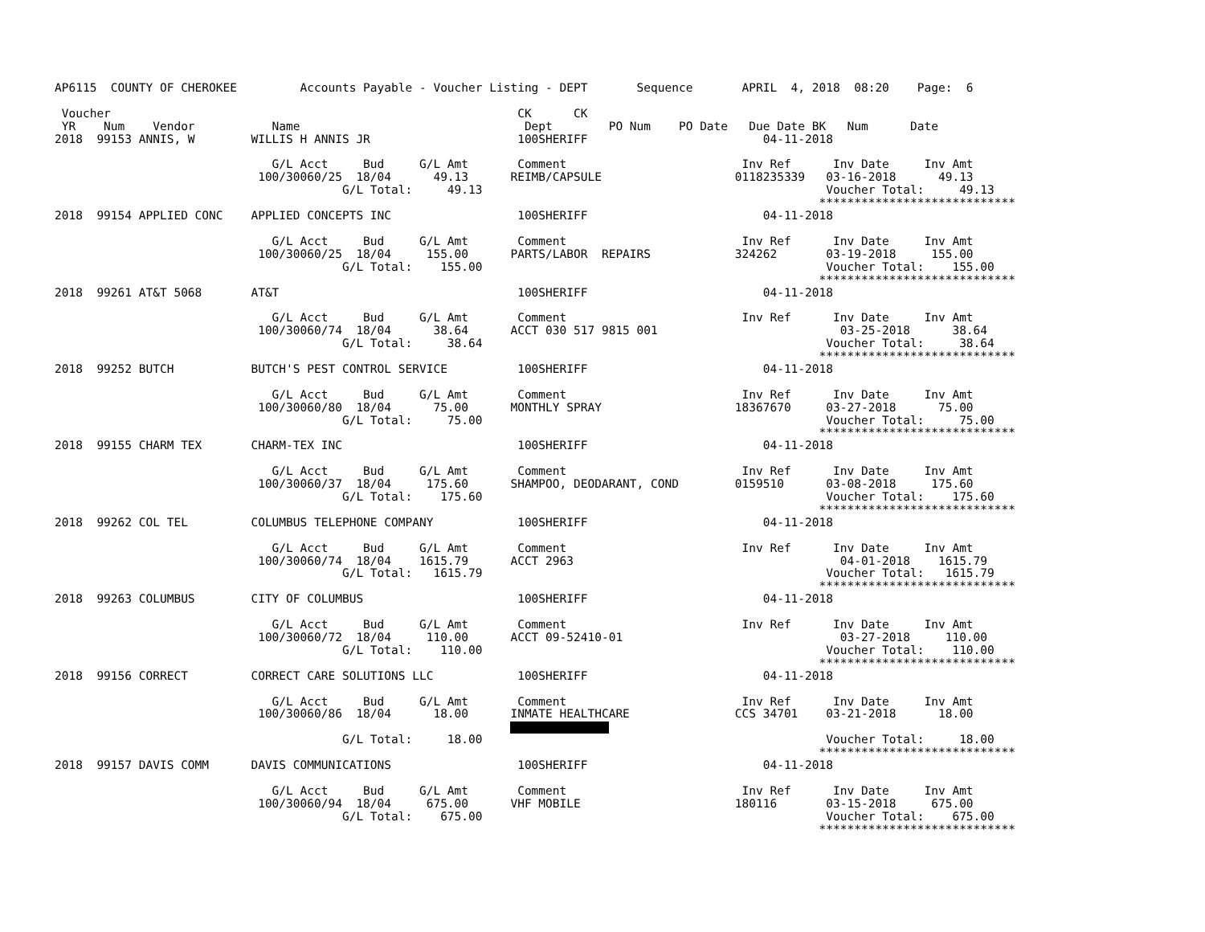AP6115  COUNTY OF CHEROKEE         Accounts Payable - Voucher Listing - DEPT       Sequence       APRIL  4, 2018  08:20    Page:  6

 Voucher                                                          CK      CK
 YR    Num    Vendor           Name                                Dept        PO Num    PO Date   Due Date BK   Num      Date
2018  99153 ANNIS, W        WILLIS H ANNIS JR                     100SHERIFF                         04-11-2018

                               G/L Acct     Bud     G/L Amt       Comment                         Inv Ref      Inv Date     Inv Amt
                             100/30060/25  18/04      49.13      REIMB/CAPSULE                   0118235339   03-16-2018      49.13
                                         G/L Total:     49.13                                                 Voucher Total:     49.13
                                                                                                             ****************************
2018  99154 APPLIED CONC    APPLIED CONCEPTS INC                  100SHERIFF                         04-11-2018

                               G/L Acct     Bud     G/L Amt       Comment                         Inv Ref      Inv Date     Inv Amt
                             100/30060/25  18/04     155.00      PARTS/LABOR  REPAIRS            324262       03-19-2018     155.00
                                         G/L Total:    155.00                                                 Voucher Total:    155.00
                                                                                                             ****************************
2018  99261 AT&T 5068       AT&T                                  100SHERIFF                         04-11-2018

                               G/L Acct     Bud     G/L Amt       Comment                         Inv Ref      Inv Date     Inv Amt
                             100/30060/74  18/04      38.64      ACCT 030 517 9815 001                          03-25-2018      38.64
                                         G/L Total:     38.64                                                 Voucher Total:     38.64
                                                                                                             ****************************
2018  99252 BUTCH           BUTCH'S PEST CONTROL SERVICE          100SHERIFF                         04-11-2018

                               G/L Acct     Bud     G/L Amt       Comment                         Inv Ref      Inv Date     Inv Amt
                             100/30060/80  18/04      75.00      MONTHLY SPRAY                   18367670     03-27-2018      75.00
                                         G/L Total:     75.00                                                 Voucher Total:     75.00
                                                                                                             ****************************
2018  99155 CHARM TEX       CHARM-TEX INC                         100SHERIFF                         04-11-2018

                               G/L Acct     Bud     G/L Amt       Comment                         Inv Ref      Inv Date     Inv Amt
                             100/30060/37  18/04     175.60      SHAMPOO, DEODARANT, COND        0159510      03-08-2018     175.60
                                         G/L Total:    175.60                                                 Voucher Total:    175.60
                                                                                                             ****************************
2018  99262 COL TEL         COLUMBUS TELEPHONE COMPANY            100SHERIFF                         04-11-2018

                               G/L Acct     Bud     G/L Amt       Comment                         Inv Ref      Inv Date     Inv Amt
                             100/30060/74  18/04    1615.79      ACCT 2963                                      04-01-2018    1615.79
                                         G/L Total:   1615.79                                                 Voucher Total:   1615.79
                                                                                                             ****************************
2018  99263 COLUMBUS        CITY OF COLUMBUS                      100SHERIFF                         04-11-2018

                               G/L Acct     Bud     G/L Amt       Comment                         Inv Ref      Inv Date     Inv Amt
                             100/30060/72  18/04     110.00      ACCT 09-52410-01                               03-27-2018     110.00
                                         G/L Total:    110.00                                                 Voucher Total:    110.00
                                                                                                             ****************************
2018  99156 CORRECT         CORRECT CARE SOLUTIONS LLC            100SHERIFF                         04-11-2018

                               G/L Acct     Bud     G/L Amt       Comment                         Inv Ref      Inv Date     Inv Amt
                             100/30060/86  18/04      18.00      INMATE HEALTHCARE               CCS 34701    03-21-2018      18.00
                                                                 
                                         G/L Total:     18.00                                                 Voucher Total:     18.00
                                                                                                             ****************************
2018  99157 DAVIS COMM      DAVIS COMMUNICATIONS                  100SHERIFF                         04-11-2018

                               G/L Acct     Bud     G/L Amt       Comment                         Inv Ref      Inv Date     Inv Amt
                             100/30060/94  18/04     675.00      VHF MOBILE                      180116       03-15-2018     675.00
                                         G/L Total:    675.00                                                 Voucher Total:    675.00
                                                                                                             ****************************